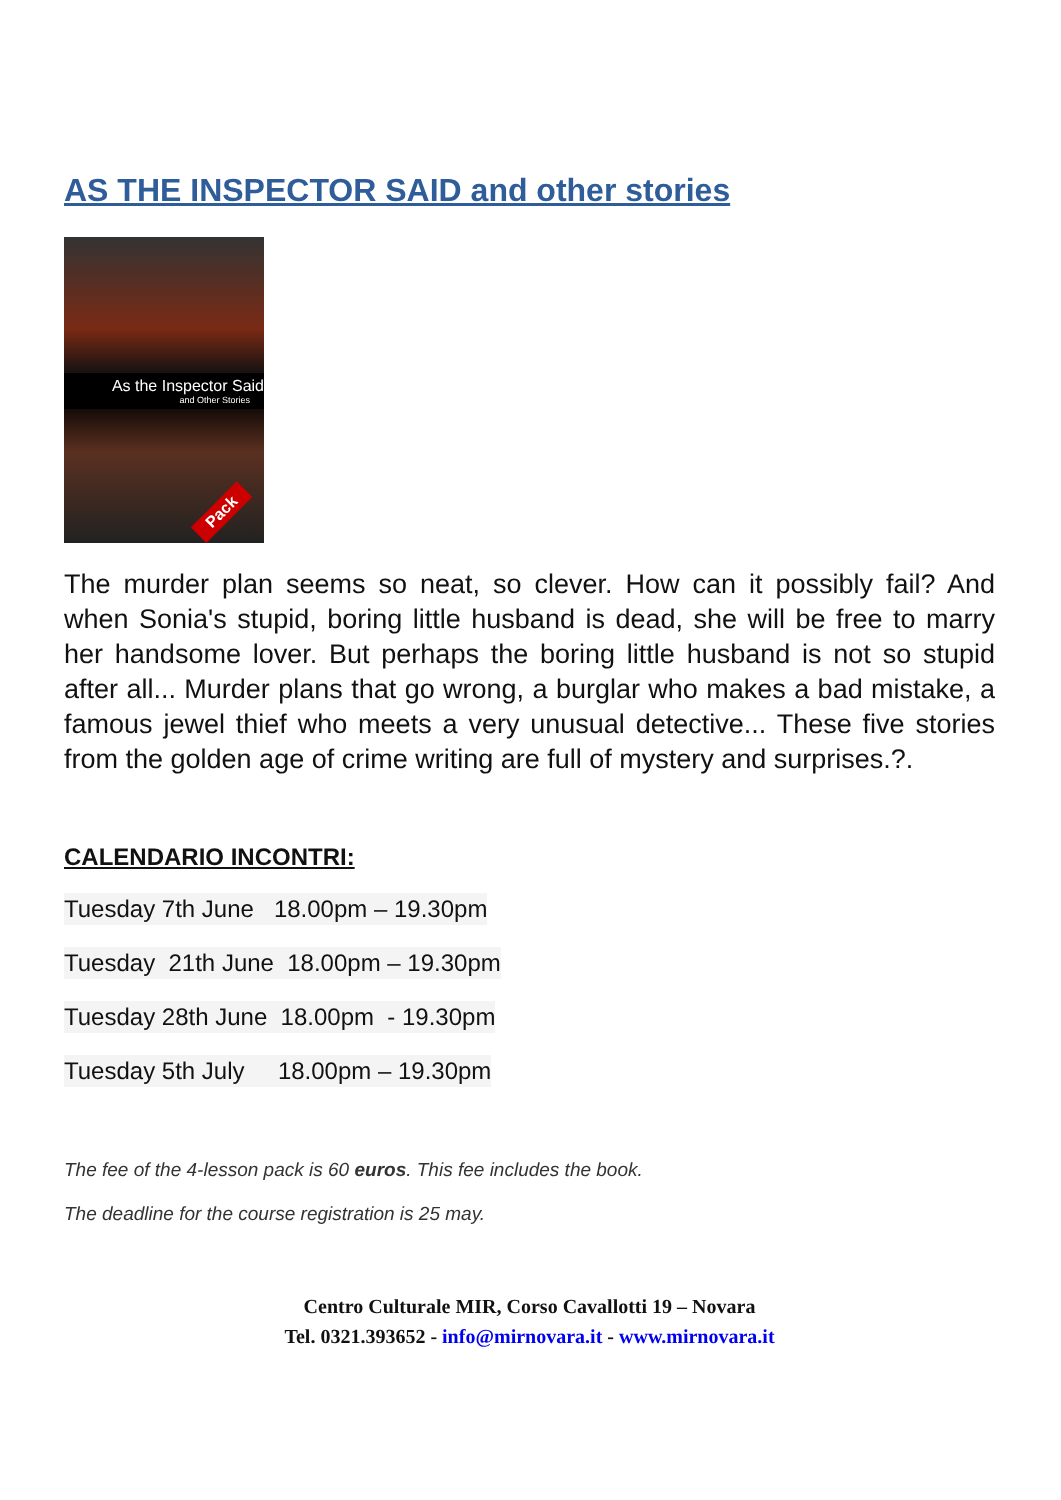AS THE INSPECTOR SAID and other stories
As the Inspector Said
and Other Stories
Pack
The murder plan seems so neat, so clever. How can it possibly fail? And when Sonia's stupid, boring little husband is dead, she will be free to marry her handsome lover. But perhaps the boring little husband is not so stupid after all... Murder plans that go wrong, a burglar who makes a bad mistake, a famous jewel thief who meets a very unusual detective... These five stories from the golden age of crime writing are full of mystery and surprises.?.
CALENDARIO INCONTRI:
Tuesday 7th June 18.00pm – 19.30pm
Tuesday 21th June 18.00pm – 19.30pm
Tuesday 28th June 18.00pm - 19.30pm
Tuesday 5th July 18.00pm – 19.30pm
The fee of the 4-lesson pack is 60 euros. This fee includes the book.
The deadline for the course registration is 25 may.
Centro Culturale MIR, Corso Cavallotti 19 – Novara
Tel. 0321.393652 - info@mirnovara.it - www.mirnovara.it